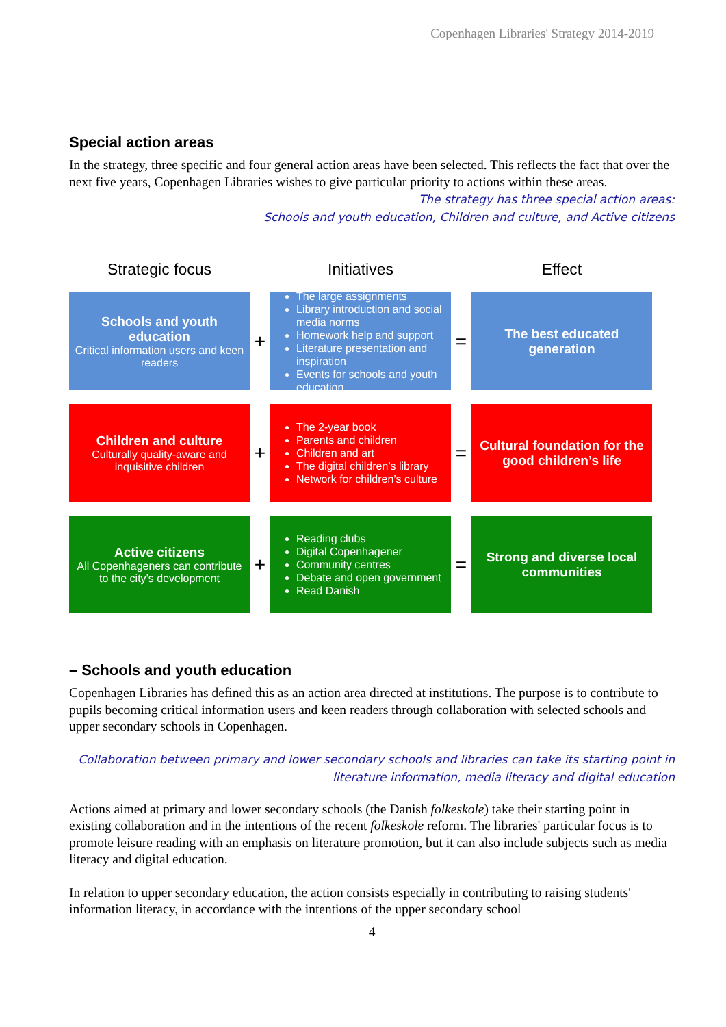Copenhagen Libraries' Strategy 2014-2019
Special action areas
In the strategy, three specific and four general action areas have been selected. This reflects the fact that over the next five years, Copenhagen Libraries wishes to give particular priority to actions within these areas.
The strategy has three special action areas:
Schools and youth education, Children and culture, and Active citizens
Strategic focus
Initiatives
Effect
Schools and youth education
Critical information users and keen readers
+
The large assignments
Library introduction and social media norms
Homework help and support
Literature presentation and inspiration
Events for schools and youth education
=
The best educated generation
Children and culture
Culturally quality-aware and inquisitive children
+
The 2-year book
Parents and children
Children and art
The digital children’s library
Network for children’s culture
=
Cultural foundation for the good children’s life
Active citizens
All Copenhageners can contribute to the city’s development
+
Reading clubs
Digital Copenhagener
Community centres
Debate and open government
Read Danish
=
Strong and diverse local communities
– Schools and youth education
Copenhagen Libraries has defined this as an action area directed at institutions. The purpose is to contribute to pupils becoming critical information users and keen readers through collaboration with selected schools and upper secondary schools in Copenhagen.
Collaboration between primary and lower secondary schools and libraries can take its starting point in literature information, media literacy and digital education
Actions aimed at primary and lower secondary schools (the Danish folkeskole) take their starting point in existing collaboration and in the intentions of the recent folkeskole reform. The libraries' particular focus is to promote leisure reading with an emphasis on literature promotion, but it can also include subjects such as media literacy and digital education.
In relation to upper secondary education, the action consists especially in contributing to raising students' information literacy, in accordance with the intentions of the upper secondary school
4